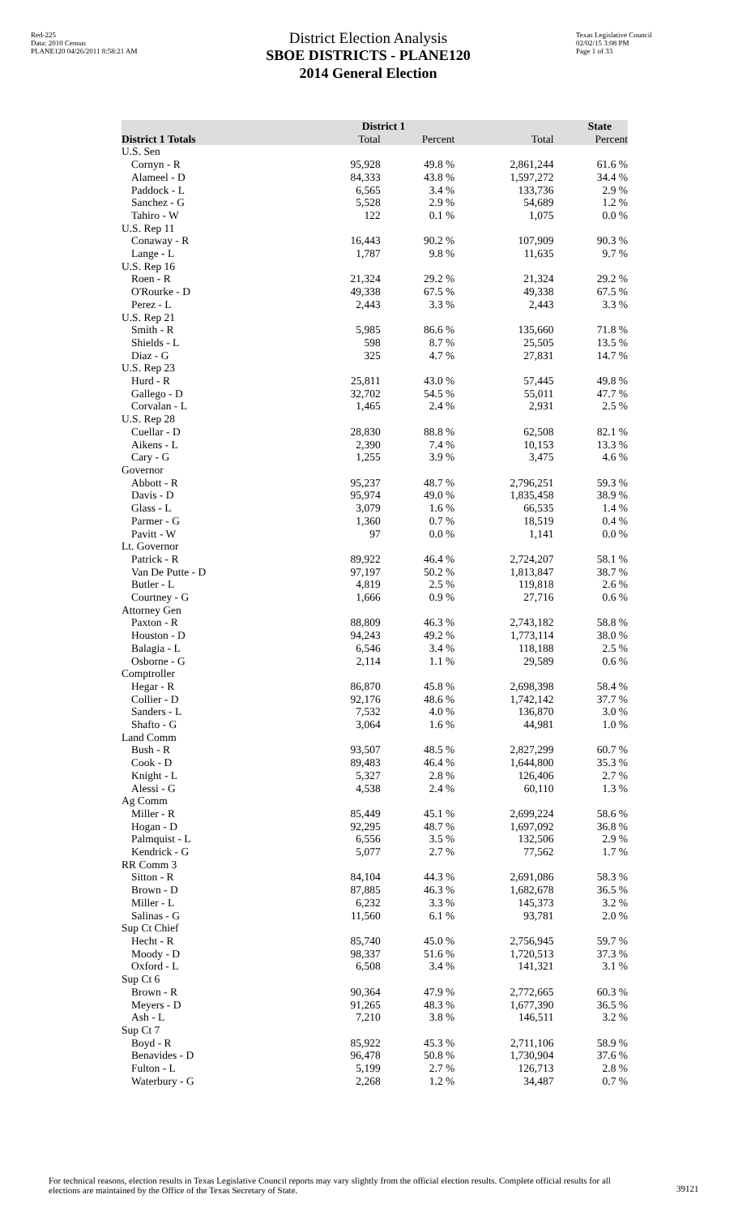Red-225
Data: 2010 Census
PLANE120 04/26/2011 8:58:21 AM
District Election Analysis
SBOE DISTRICTS - PLANE120
2014 General Election
Texas Legislative Council
02/02/15 3:08 PM
Page 1 of 33
| | District 1 | | State | |
| --- | --- | --- | --- | --- |
| District 1 Totals | Total | Percent | Total | Percent |
| U.S. Sen | | | | |
| Cornyn - R | 95,928 | 49.8 % | 2,861,244 | 61.6 % |
| Alameel - D | 84,333 | 43.8 % | 1,597,272 | 34.4 % |
| Paddock - L | 6,565 | 3.4 % | 133,736 | 2.9 % |
| Sanchez - G | 5,528 | 2.9 % | 54,689 | 1.2 % |
| Tahiro - W | 122 | 0.1 % | 1,075 | 0.0 % |
| U.S. Rep 11 | | | | |
| Conaway - R | 16,443 | 90.2 % | 107,909 | 90.3 % |
| Lange - L | 1,787 | 9.8 % | 11,635 | 9.7 % |
| U.S. Rep 16 | | | | |
| Roen - R | 21,324 | 29.2 % | 21,324 | 29.2 % |
| O'Rourke - D | 49,338 | 67.5 % | 49,338 | 67.5 % |
| Perez - L | 2,443 | 3.3 % | 2,443 | 3.3 % |
| U.S. Rep 21 | | | | |
| Smith - R | 5,985 | 86.6 % | 135,660 | 71.8 % |
| Shields - L | 598 | 8.7 % | 25,505 | 13.5 % |
| Diaz - G | 325 | 4.7 % | 27,831 | 14.7 % |
| U.S. Rep 23 | | | | |
| Hurd - R | 25,811 | 43.0 % | 57,445 | 49.8 % |
| Gallego - D | 32,702 | 54.5 % | 55,011 | 47.7 % |
| Corvalan - L | 1,465 | 2.4 % | 2,931 | 2.5 % |
| U.S. Rep 28 | | | | |
| Cuellar - D | 28,830 | 88.8 % | 62,508 | 82.1 % |
| Aikens - L | 2,390 | 7.4 % | 10,153 | 13.3 % |
| Cary - G | 1,255 | 3.9 % | 3,475 | 4.6 % |
| Governor | | | | |
| Abbott - R | 95,237 | 48.7 % | 2,796,251 | 59.3 % |
| Davis - D | 95,974 | 49.0 % | 1,835,458 | 38.9 % |
| Glass - L | 3,079 | 1.6 % | 66,535 | 1.4 % |
| Parmer - G | 1,360 | 0.7 % | 18,519 | 0.4 % |
| Pavitt - W | 97 | 0.0 % | 1,141 | 0.0 % |
| Lt. Governor | | | | |
| Patrick - R | 89,922 | 46.4 % | 2,724,207 | 58.1 % |
| Van De Putte - D | 97,197 | 50.2 % | 1,813,847 | 38.7 % |
| Butler - L | 4,819 | 2.5 % | 119,818 | 2.6 % |
| Courtney - G | 1,666 | 0.9 % | 27,716 | 0.6 % |
| Attorney Gen | | | | |
| Paxton - R | 88,809 | 46.3 % | 2,743,182 | 58.8 % |
| Houston - D | 94,243 | 49.2 % | 1,773,114 | 38.0 % |
| Balagia - L | 6,546 | 3.4 % | 118,188 | 2.5 % |
| Osborne - G | 2,114 | 1.1 % | 29,589 | 0.6 % |
| Comptroller | | | | |
| Hegar - R | 86,870 | 45.8 % | 2,698,398 | 58.4 % |
| Collier - D | 92,176 | 48.6 % | 1,742,142 | 37.7 % |
| Sanders - L | 7,532 | 4.0 % | 136,870 | 3.0 % |
| Shafto - G | 3,064 | 1.6 % | 44,981 | 1.0 % |
| Land Comm | | | | |
| Bush - R | 93,507 | 48.5 % | 2,827,299 | 60.7 % |
| Cook - D | 89,483 | 46.4 % | 1,644,800 | 35.3 % |
| Knight - L | 5,327 | 2.8 % | 126,406 | 2.7 % |
| Alessi - G | 4,538 | 2.4 % | 60,110 | 1.3 % |
| Ag Comm | | | | |
| Miller - R | 85,449 | 45.1 % | 2,699,224 | 58.6 % |
| Hogan - D | 92,295 | 48.7 % | 1,697,092 | 36.8 % |
| Palmquist - L | 6,556 | 3.5 % | 132,506 | 2.9 % |
| Kendrick - G | 5,077 | 2.7 % | 77,562 | 1.7 % |
| RR Comm 3 | | | | |
| Sitton - R | 84,104 | 44.3 % | 2,691,086 | 58.3 % |
| Brown - D | 87,885 | 46.3 % | 1,682,678 | 36.5 % |
| Miller - L | 6,232 | 3.3 % | 145,373 | 3.2 % |
| Salinas - G | 11,560 | 6.1 % | 93,781 | 2.0 % |
| Sup Ct Chief | | | | |
| Hecht - R | 85,740 | 45.0 % | 2,756,945 | 59.7 % |
| Moody - D | 98,337 | 51.6 % | 1,720,513 | 37.3 % |
| Oxford - L | 6,508 | 3.4 % | 141,321 | 3.1 % |
| Sup Ct 6 | | | | |
| Brown - R | 90,364 | 47.9 % | 2,772,665 | 60.3 % |
| Meyers - D | 91,265 | 48.3 % | 1,677,390 | 36.5 % |
| Ash - L | 7,210 | 3.8 % | 146,511 | 3.2 % |
| Sup Ct 7 | | | | |
| Boyd - R | 85,922 | 45.3 % | 2,711,106 | 58.9 % |
| Benavides - D | 96,478 | 50.8 % | 1,730,904 | 37.6 % |
| Fulton - L | 5,199 | 2.7 % | 126,713 | 2.8 % |
| Waterbury - G | 2,268 | 1.2 % | 34,487 | 0.7 % |
For technical reasons, election results in Texas Legislative Council reports may vary slightly from the official election results. Complete official results for all elections are maintained by the Office of the Texas Secretary of State.
39121